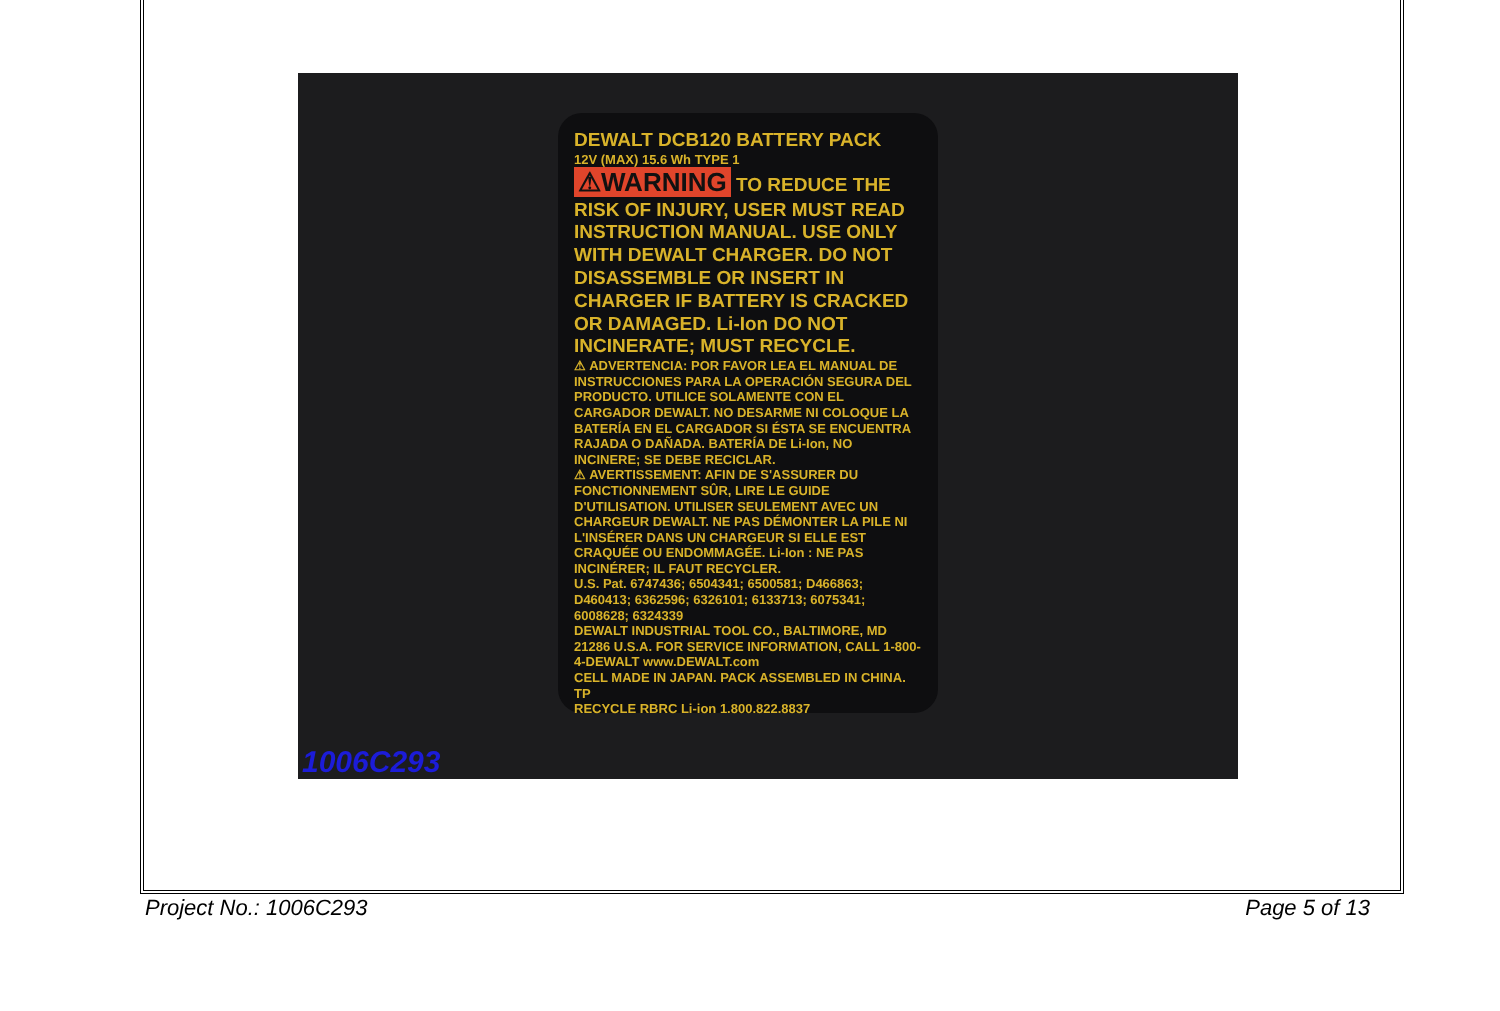DEWALT DCB120 BATTERY PACK
12V (MAX) 15.6 Wh TYPE 1
⚠WARNING TO REDUCE THE RISK OF INJURY, USER MUST READ INSTRUCTION MANUAL. USE ONLY WITH DEWALT CHARGER. DO NOT DISASSEMBLE OR INSERT IN CHARGER IF BATTERY IS CRACKED OR DAMAGED. Li-Ion DO NOT INCINERATE; MUST RECYCLE.
⚠ ADVERTENCIA: POR FAVOR LEA EL MANUAL DE INSTRUCCIONES PARA LA OPERACIÓN SEGURA DEL PRODUCTO. UTILICE SOLAMENTE CON EL CARGADOR DEWALT. NO DESARME NI COLOQUE LA BATERÍA EN EL CARGADOR SI ÉSTA SE ENCUENTRA RAJADA O DAÑADA. BATERÍA DE Li-Ion, NO INCINERE; SE DEBE RECICLAR.
⚠ AVERTISSEMENT: AFIN DE S'ASSURER DU FONCTIONNEMENT SÛR, LIRE LE GUIDE D'UTILISATION. UTILISER SEULEMENT AVEC UN CHARGEUR DEWALT. NE PAS DÉMONTER LA PILE NI L'INSÉRER DANS UN CHARGEUR SI ELLE EST CRAQUÉE OU ENDOMMAGÉE. Li-Ion : NE PAS INCINÉRER; IL FAUT RECYCLER.
U.S. Pat. 6747436; 6504341; 6500581; D466863; D460413; 6362596; 6326101; 6133713; 6075341; 6008628; 6324339
DEWALT INDUSTRIAL TOOL CO., BALTIMORE, MD 21286 U.S.A. FOR SERVICE INFORMATION, CALL 1-800-4-DEWALT www.DEWALT.com
CELL MADE IN JAPAN. PACK ASSEMBLED IN CHINA. TP
RECYCLE RBRC Li-ion 1.800.822.8837
1006C293
Project No.: 1006C293 Page 5 of 13